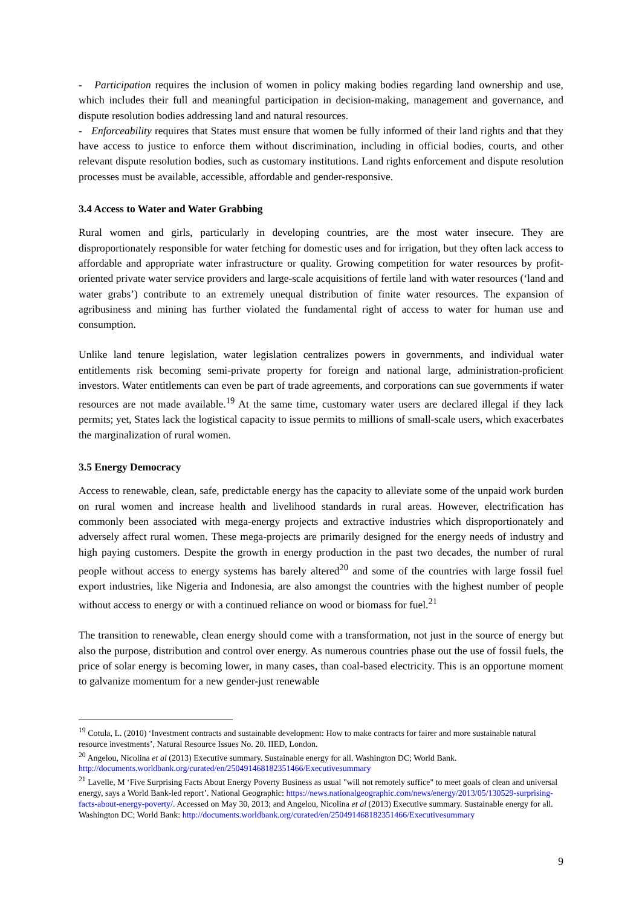- Participation requires the inclusion of women in policy making bodies regarding land ownership and use, which includes their full and meaningful participation in decision-making, management and governance, and dispute resolution bodies addressing land and natural resources.
- Enforceability requires that States must ensure that women be fully informed of their land rights and that they have access to justice to enforce them without discrimination, including in official bodies, courts, and other relevant dispute resolution bodies, such as customary institutions. Land rights enforcement and dispute resolution processes must be available, accessible, affordable and gender-responsive.
3.4 Access to Water and Water Grabbing
Rural women and girls, particularly in developing countries, are the most water insecure. They are disproportionately responsible for water fetching for domestic uses and for irrigation, but they often lack access to affordable and appropriate water infrastructure or quality. Growing competition for water resources by profit-oriented private water service providers and large-scale acquisitions of fertile land with water resources (‘land and water grabs’) contribute to an extremely unequal distribution of finite water resources. The expansion of agribusiness and mining has further violated the fundamental right of access to water for human use and consumption.
Unlike land tenure legislation, water legislation centralizes powers in governments, and individual water entitlements risk becoming semi-private property for foreign and national large, administration-proficient investors. Water entitlements can even be part of trade agreements, and corporations can sue governments if water resources are not made available.<sup>19</sup> At the same time, customary water users are declared illegal if they lack permits; yet, States lack the logistical capacity to issue permits to millions of small-scale users, which exacerbates the marginalization of rural women.
3.5 Energy Democracy
Access to renewable, clean, safe, predictable energy has the capacity to alleviate some of the unpaid work burden on rural women and increase health and livelihood standards in rural areas. However, electrification has commonly been associated with mega-energy projects and extractive industries which disproportionately and adversely affect rural women. These mega-projects are primarily designed for the energy needs of industry and high paying customers. Despite the growth in energy production in the past two decades, the number of rural people without access to energy systems has barely altered<sup>20</sup> and some of the countries with large fossil fuel export industries, like Nigeria and Indonesia, are also amongst the countries with the highest number of people without access to energy or with a continued reliance on wood or biomass for fuel.<sup>21</sup>
The transition to renewable, clean energy should come with a transformation, not just in the source of energy but also the purpose, distribution and control over energy. As numerous countries phase out the use of fossil fuels, the price of solar energy is becoming lower, in many cases, than coal-based electricity. This is an opportune moment to galvanize momentum for a new gender-just renewable
<sup>19</sup> Cotula, L. (2010) ‘Investment contracts and sustainable development: How to make contracts for fairer and more sustainable natural resource investments’, Natural Resource Issues No. 20. IIED, London.
<sup>20</sup> Angelou, Nicolina et al (2013) Executive summary. Sustainable energy for all. Washington DC; World Bank. http://documents.worldbank.org/curated/en/250491468182351466/Executivesummary
<sup>21</sup> Lavelle, M ‘Five Surprising Facts About Energy Poverty Business as usual "will not remotely suffice" to meet goals of clean and universal energy, says a World Bank-led report’. National Geographic: https://news.nationalgeographic.com/news/energy/2013/05/130529-surprising-facts-about-energy-poverty/. Accessed on May 30, 2013; and Angelou, Nicolina et al (2013) Executive summary. Sustainable energy for all. Washington DC; World Bank: http://documents.worldbank.org/curated/en/250491468182351466/Executivesummary
9